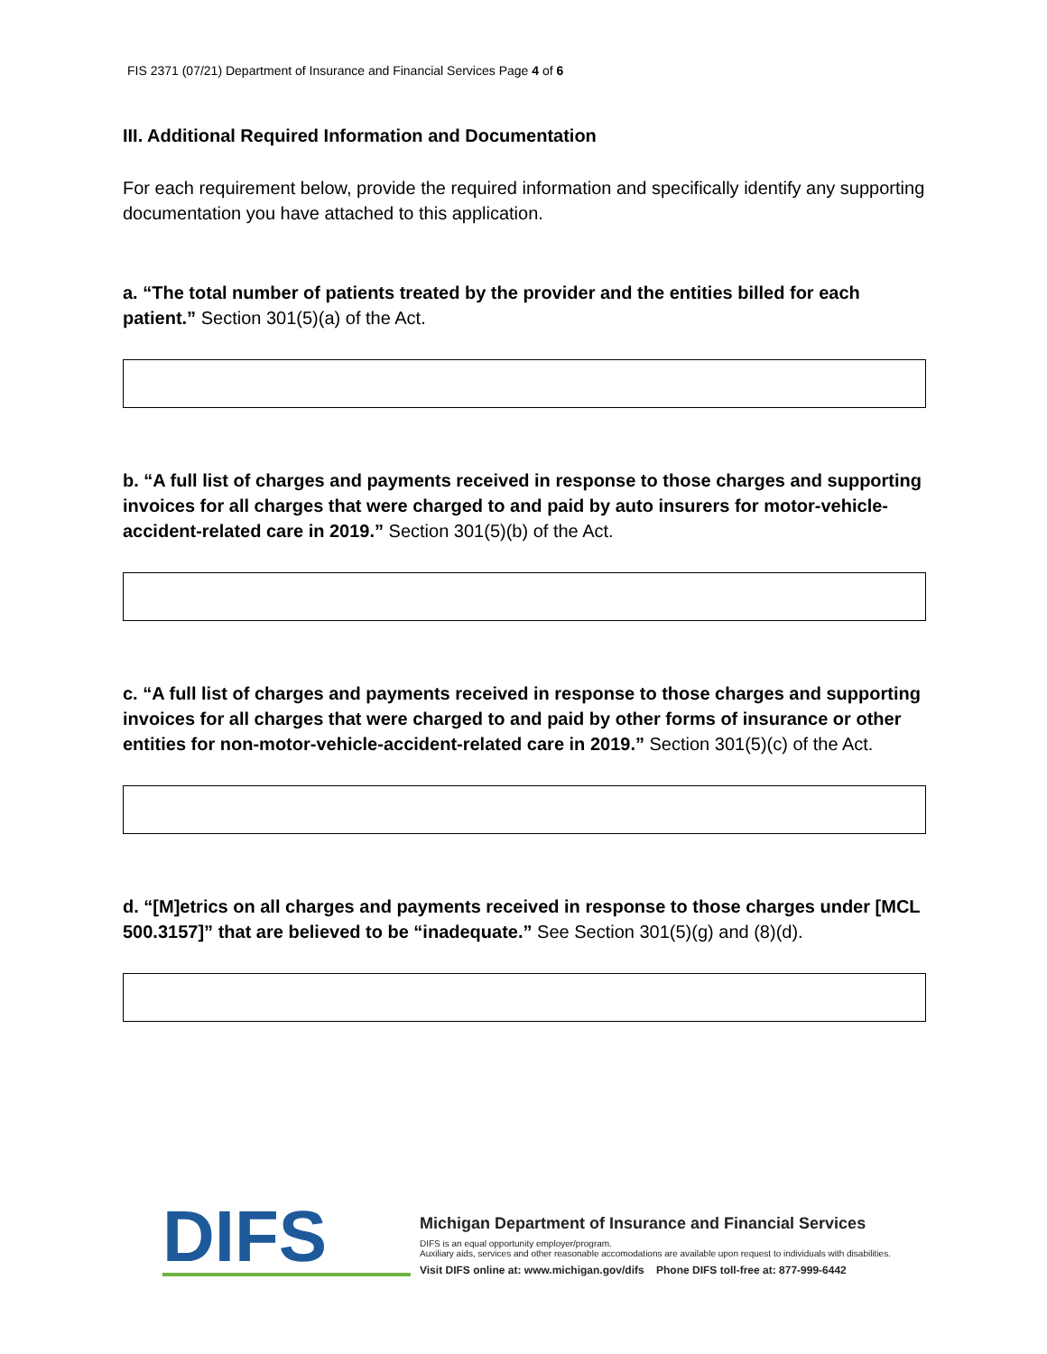FIS 2371 (07/21) Department of Insurance and Financial Services Page 4 of 6
III. Additional Required Information and Documentation
For each requirement below, provide the required information and specifically identify any supporting documentation you have attached to this application.
a. “The total number of patients treated by the provider and the entities billed for each patient.” Section 301(5)(a) of the Act.
b. “A full list of charges and payments received in response to those charges and supporting invoices for all charges that were charged to and paid by auto insurers for motor-vehicle-accident-related care in 2019.” Section 301(5)(b) of the Act.
c. “A full list of charges and payments received in response to those charges and supporting invoices for all charges that were charged to and paid by other forms of insurance or other entities for non-motor-vehicle-accident-related care in 2019.” Section 301(5)(c) of the Act.
d. “[M]etrics on all charges and payments received in response to those charges under [MCL 500.3157]” that are believed to be “inadequate.” See Section 301(5)(g) and (8)(d).
DIFS
Michigan Department of Insurance and Financial Services
DIFS is an equal opportunity employer/program.
Auxiliary aids, services and other reasonable accomodations are available upon request to individuals with disabilities.
Visit DIFS online at: www.michigan.gov/difs Phone DIFS toll-free at: 877-999-6442